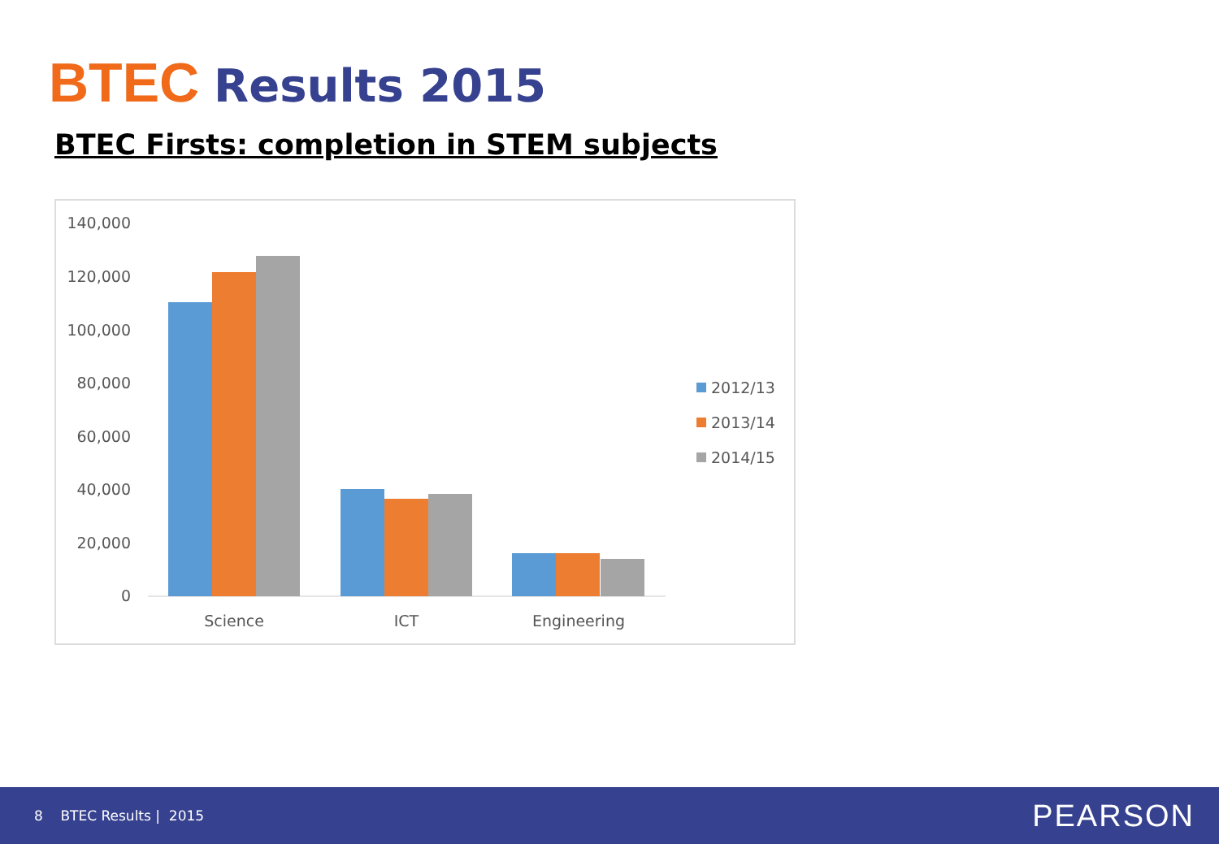BTEC Results 2015
BTEC Firsts: completion in STEM subjects
140,000
120,000
100,000
80,000
60,000
40,000
20,000
0
Science
ICT
Engineering
2012/13
2013/14
2014/15
8 BTEC Results | 2015 PEARSON